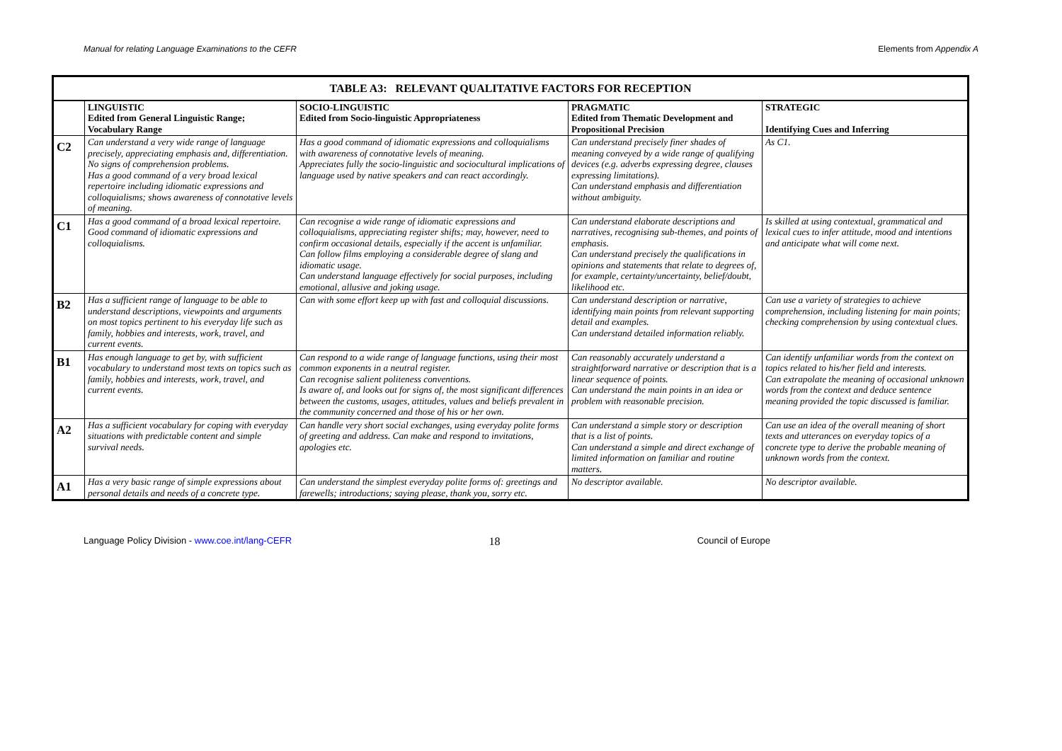Manual for relating Language Examinations to the CEFR Elements from Appendix A
| TABLE A3: RELEVANT QUALITATIVE FACTORS FOR RECEPTION | | | | |
| --- | --- | --- | --- | --- |
| | LINGUISTIC Edited from General Linguistic Range; Vocabulary Range | SOCIO-LINGUISTIC Edited from Socio-linguistic Appropriateness | PRAGMATIC Edited from Thematic Development and Propositional Precision | STRATEGIC Identifying Cues and Inferring |
| C2 | Can understand a very wide range of language precisely, appreciating emphasis and, differentiation. No signs of comprehension problems. Has a good command of a very broad lexical repertoire including idiomatic expressions and colloquialisms; shows awareness of connotative levels of meaning. | Has a good command of idiomatic expressions and colloquialisms with awareness of connotative levels of meaning. Appreciates fully the socio-linguistic and sociocultural implications of language used by native speakers and can react accordingly. | Can understand precisely finer shades of meaning conveyed by a wide range of qualifying devices (e.g. adverbs expressing degree, clauses expressing limitations). Can understand emphasis and differentiation without ambiguity. | As C1. |
| C1 | Has a good command of a broad lexical repertoire. Good command of idiomatic expressions and colloquialisms. | Can recognise a wide range of idiomatic expressions and colloquialisms, appreciating register shifts; may, however, need to confirm occasional details, especially if the accent is unfamiliar. Can follow films employing a considerable degree of slang and idiomatic usage. Can understand language effectively for social purposes, including emotional, allusive and joking usage. | Can understand elaborate descriptions and narratives, recognising sub-themes, and points of emphasis. Can understand precisely the qualifications in opinions and statements that relate to degrees of, for example, certainty/uncertainty, belief/doubt, likelihood etc. | Is skilled at using contextual, grammatical and lexical cues to infer attitude, mood and intentions and anticipate what will come next. |
| B2 | Has a sufficient range of language to be able to understand descriptions, viewpoints and arguments on most topics pertinent to his everyday life such as family, hobbies and interests, work, travel, and current events. | Can with some effort keep up with fast and colloquial discussions. | Can understand description or narrative, identifying main points from relevant supporting detail and examples. Can understand detailed information reliably. | Can use a variety of strategies to achieve comprehension, including listening for main points; checking comprehension by using contextual clues. |
| B1 | Has enough language to get by, with sufficient vocabulary to understand most texts on topics such as family, hobbies and interests, work, travel, and current events. | Can respond to a wide range of language functions, using their most common exponents in a neutral register. Can recognise salient politeness conventions. Is aware of, and looks out for signs of, the most significant differences between the customs, usages, attitudes, values and beliefs prevalent in the community concerned and those of his or her own. | Can reasonably accurately understand a straightforward narrative or description that is a linear sequence of points. Can understand the main points in an idea or problem with reasonable precision. | Can identify unfamiliar words from the context on topics related to his/her field and interests. Can extrapolate the meaning of occasional unknown words from the context and deduce sentence meaning provided the topic discussed is familiar. |
| A2 | Has a sufficient vocabulary for coping with everyday situations with predictable content and simple survival needs. | Can handle very short social exchanges, using everyday polite forms of greeting and address. Can make and respond to invitations, apologies etc. | Can understand a simple story or description that is a list of points. Can understand a simple and direct exchange of limited information on familiar and routine matters. | Can use an idea of the overall meaning of short texts and utterances on everyday topics of a concrete type to derive the probable meaning of unknown words from the context. |
| A1 | Has a very basic range of simple expressions about personal details and needs of a concrete type. | Can understand the simplest everyday polite forms of: greetings and farewells; introductions; saying please, thank you, sorry etc. | No descriptor available. | No descriptor available. |
Language Policy Division - www.coe.int/lang-CEFR 18 Council of Europe